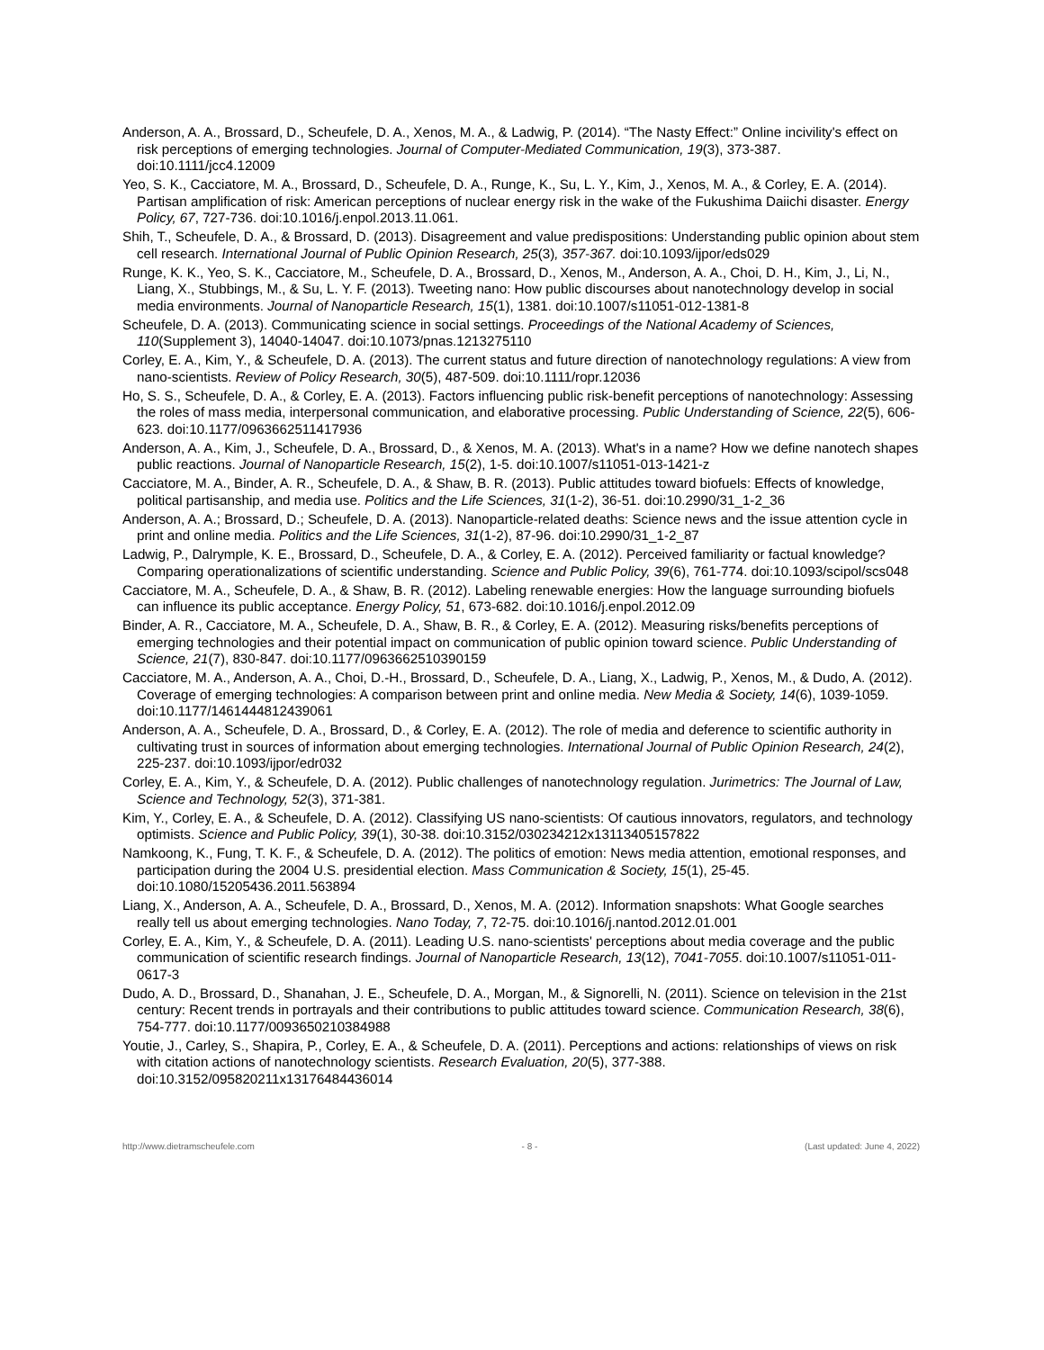Anderson, A. A., Brossard, D., Scheufele, D. A., Xenos, M. A., & Ladwig, P. (2014). “The Nasty Effect:” Online incivility's effect on risk perceptions of emerging technologies. Journal of Computer-Mediated Communication, 19(3), 373-387. doi:10.1111/jcc4.12009
Yeo, S. K., Cacciatore, M. A., Brossard, D., Scheufele, D. A., Runge, K., Su, L. Y., Kim, J., Xenos, M. A., & Corley, E. A. (2014). Partisan amplification of risk: American perceptions of nuclear energy risk in the wake of the Fukushima Daiichi disaster. Energy Policy, 67, 727-736. doi:10.1016/j.enpol.2013.11.061.
Shih, T., Scheufele, D. A., & Brossard, D. (2013). Disagreement and value predispositions: Understanding public opinion about stem cell research. International Journal of Public Opinion Research, 25(3), 357-367. doi:10.1093/ijpor/eds029
Runge, K. K., Yeo, S. K., Cacciatore, M., Scheufele, D. A., Brossard, D., Xenos, M., Anderson, A. A., Choi, D. H., Kim, J., Li, N., Liang, X., Stubbings, M., & Su, L. Y. F. (2013). Tweeting nano: How public discourses about nanotechnology develop in social media environments. Journal of Nanoparticle Research, 15(1), 1381. doi:10.1007/s11051-012-1381-8
Scheufele, D. A. (2013). Communicating science in social settings. Proceedings of the National Academy of Sciences, 110(Supplement 3), 14040-14047. doi:10.1073/pnas.1213275110
Corley, E. A., Kim, Y., & Scheufele, D. A. (2013). The current status and future direction of nanotechnology regulations: A view from nano-scientists. Review of Policy Research, 30(5), 487-509. doi:10.1111/ropr.12036
Ho, S. S., Scheufele, D. A., & Corley, E. A. (2013). Factors influencing public risk-benefit perceptions of nanotechnology: Assessing the roles of mass media, interpersonal communication, and elaborative processing. Public Understanding of Science, 22(5), 606-623. doi:10.1177/0963662511417936
Anderson, A. A., Kim, J., Scheufele, D. A., Brossard, D., & Xenos, M. A. (2013). What's in a name? How we define nanotech shapes public reactions. Journal of Nanoparticle Research, 15(2), 1-5. doi:10.1007/s11051-013-1421-z
Cacciatore, M. A., Binder, A. R., Scheufele, D. A., & Shaw, B. R. (2013). Public attitudes toward biofuels: Effects of knowledge, political partisanship, and media use. Politics and the Life Sciences, 31(1-2), 36-51. doi:10.2990/31_1-2_36
Anderson, A. A.; Brossard, D.; Scheufele, D. A. (2013). Nanoparticle-related deaths: Science news and the issue attention cycle in print and online media. Politics and the Life Sciences, 31(1-2), 87-96. doi:10.2990/31_1-2_87
Ladwig, P., Dalrymple, K. E., Brossard, D., Scheufele, D. A., & Corley, E. A. (2012). Perceived familiarity or factual knowledge? Comparing operationalizations of scientific understanding. Science and Public Policy, 39(6), 761-774. doi:10.1093/scipol/scs048
Cacciatore, M. A., Scheufele, D. A., & Shaw, B. R. (2012). Labeling renewable energies: How the language surrounding biofuels can influence its public acceptance. Energy Policy, 51, 673-682. doi:10.1016/j.enpol.2012.09
Binder, A. R., Cacciatore, M. A., Scheufele, D. A., Shaw, B. R., & Corley, E. A. (2012). Measuring risks/benefits perceptions of emerging technologies and their potential impact on communication of public opinion toward science. Public Understanding of Science, 21(7), 830-847. doi:10.1177/0963662510390159
Cacciatore, M. A., Anderson, A. A., Choi, D.-H., Brossard, D., Scheufele, D. A., Liang, X., Ladwig, P., Xenos, M., & Dudo, A. (2012). Coverage of emerging technologies: A comparison between print and online media. New Media & Society, 14(6), 1039-1059. doi:10.1177/1461444812439061
Anderson, A. A., Scheufele, D. A., Brossard, D., & Corley, E. A. (2012). The role of media and deference to scientific authority in cultivating trust in sources of information about emerging technologies. International Journal of Public Opinion Research, 24(2), 225-237. doi:10.1093/ijpor/edr032
Corley, E. A., Kim, Y., & Scheufele, D. A. (2012). Public challenges of nanotechnology regulation. Jurimetrics: The Journal of Law, Science and Technology, 52(3), 371-381.
Kim, Y., Corley, E. A., & Scheufele, D. A. (2012). Classifying US nano-scientists: Of cautious innovators, regulators, and technology optimists. Science and Public Policy, 39(1), 30-38. doi:10.3152/030234212x13113405157822
Namkoong, K., Fung, T. K. F., & Scheufele, D. A. (2012). The politics of emotion: News media attention, emotional responses, and participation during the 2004 U.S. presidential election. Mass Communication & Society, 15(1), 25-45. doi:10.1080/15205436.2011.563894
Liang, X., Anderson, A. A., Scheufele, D. A., Brossard, D., Xenos, M. A. (2012). Information snapshots: What Google searches really tell us about emerging technologies. Nano Today, 7, 72-75. doi:10.1016/j.nantod.2012.01.001
Corley, E. A., Kim, Y., & Scheufele, D. A. (2011). Leading U.S. nano-scientists' perceptions about media coverage and the public communication of scientific research findings. Journal of Nanoparticle Research, 13(12), 7041-7055. doi:10.1007/s11051-011-0617-3
Dudo, A. D., Brossard, D., Shanahan, J. E., Scheufele, D. A., Morgan, M., & Signorelli, N. (2011). Science on television in the 21st century: Recent trends in portrayals and their contributions to public attitudes toward science. Communication Research, 38(6), 754-777. doi:10.1177/0093650210384988
Youtie, J., Carley, S., Shapira, P., Corley, E. A., & Scheufele, D. A. (2011). Perceptions and actions: relationships of views on risk with citation actions of nanotechnology scientists. Research Evaluation, 20(5), 377-388. doi:10.3152/095820211x13176484436014
http://www.dietramscheufele.com - 8 - (Last updated: June 4, 2022)